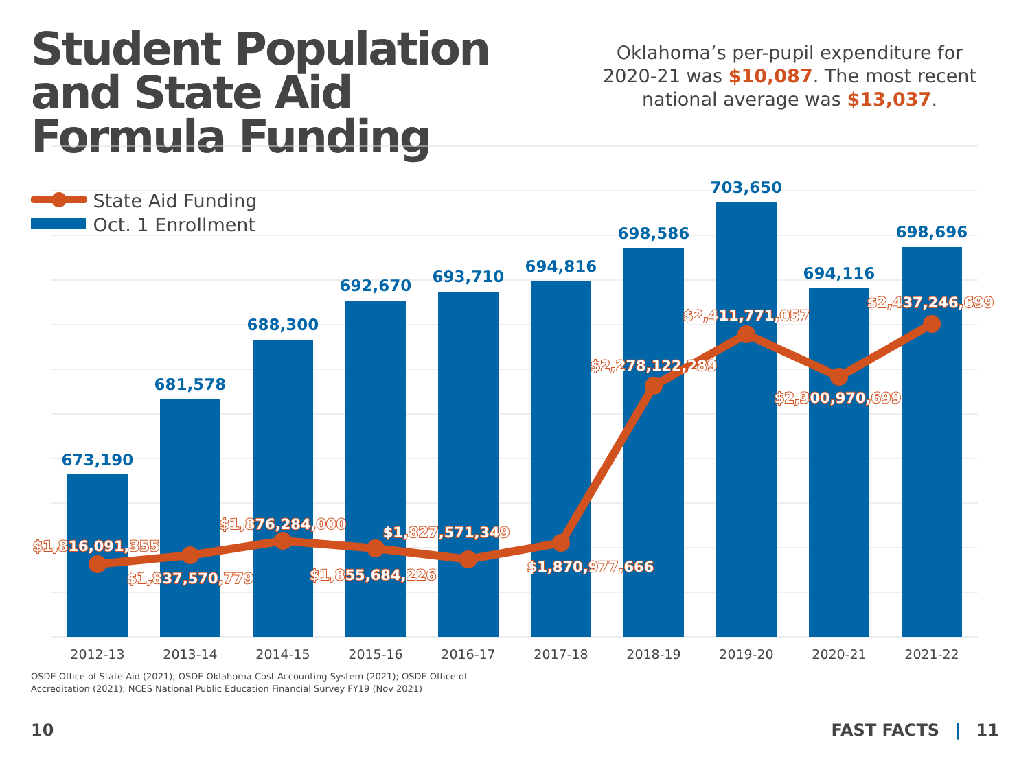Student Population and State Aid Formula Funding
Oklahoma’s per-pupil expenditure for 2020-21 was $10,087. The most recent national average was $13,037.
673,190
681,578
688,300
692,670
693,710
694,816
698,586
703,650
694,116
698,696
$1,816,091,355
$1,837,570,779
$1,876,284,000
$1,855,684,226
$1,827,571,349
$1,870,977,666
$2,278,122,289
$2,411,771,057
$2,300,970,699
$2,437,246,699
2012-13
2013-14
2014-15
2015-16
2016-17
2017-18
2018-19
2019-20
2020-21
2021-22
State Aid Funding
Oct. 1 Enrollment
OSDE Office of State Aid (2021); OSDE Oklahoma Cost Accounting System (2021); OSDE Office of Accreditation (2021); NCES National Public Education Financial Survey FY19 (Nov 2021)
10 FAST FACTS | 11